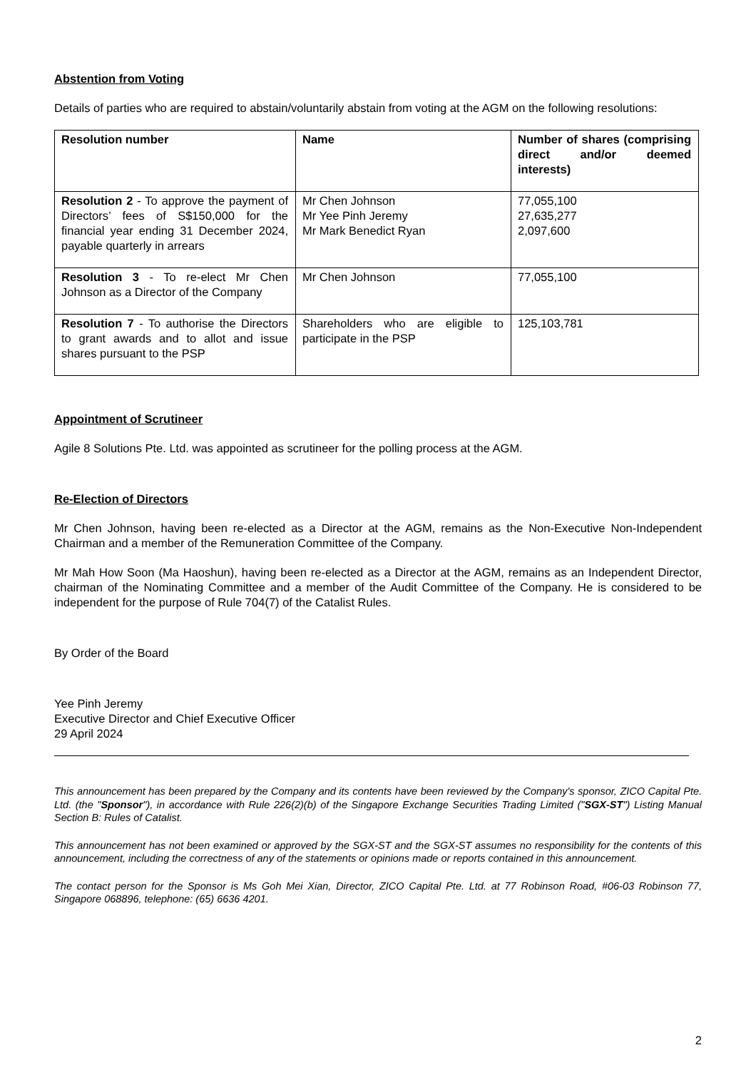Abstention from Voting
Details of parties who are required to abstain/voluntarily abstain from voting at the AGM on the following resolutions:
| Resolution number | Name | Number of shares (comprising direct and/or deemed interests) |
| --- | --- | --- |
| Resolution 2 - To approve the payment of Directors’ fees of S$150,000 for the financial year ending 31 December 2024, payable quarterly in arrears | Mr Chen Johnson Mr Yee Pinh Jeremy Mr Mark Benedict Ryan | 77,055,100 27,635,277 2,097,600 |
| Resolution 3 - To re-elect Mr Chen Johnson as a Director of the Company | Mr Chen Johnson | 77,055,100 |
| Resolution 7 - To authorise the Directors to grant awards and to allot and issue shares pursuant to the PSP | Shareholders who are eligible to participate in the PSP | 125,103,781 |
Appointment of Scrutineer
Agile 8 Solutions Pte. Ltd. was appointed as scrutineer for the polling process at the AGM.
Re-Election of Directors
Mr Chen Johnson, having been re-elected as a Director at the AGM, remains as the Non-Executive Non-Independent Chairman and a member of the Remuneration Committee of the Company.
Mr Mah How Soon (Ma Haoshun), having been re-elected as a Director at the AGM, remains as an Independent Director, chairman of the Nominating Committee and a member of the Audit Committee of the Company. He is considered to be independent for the purpose of Rule 704(7) of the Catalist Rules.
By Order of the Board
Yee Pinh Jeremy
Executive Director and Chief Executive Officer
29 April 2024
This announcement has been prepared by the Company and its contents have been reviewed by the Company's sponsor, ZICO Capital Pte. Ltd. (the "Sponsor"), in accordance with Rule 226(2)(b) of the Singapore Exchange Securities Trading Limited ("SGX-ST") Listing Manual Section B: Rules of Catalist.
This announcement has not been examined or approved by the SGX-ST and the SGX-ST assumes no responsibility for the contents of this announcement, including the correctness of any of the statements or opinions made or reports contained in this announcement.
The contact person for the Sponsor is Ms Goh Mei Xian, Director, ZICO Capital Pte. Ltd. at 77 Robinson Road, #06-03 Robinson 77, Singapore 068896, telephone: (65) 6636 4201.
2